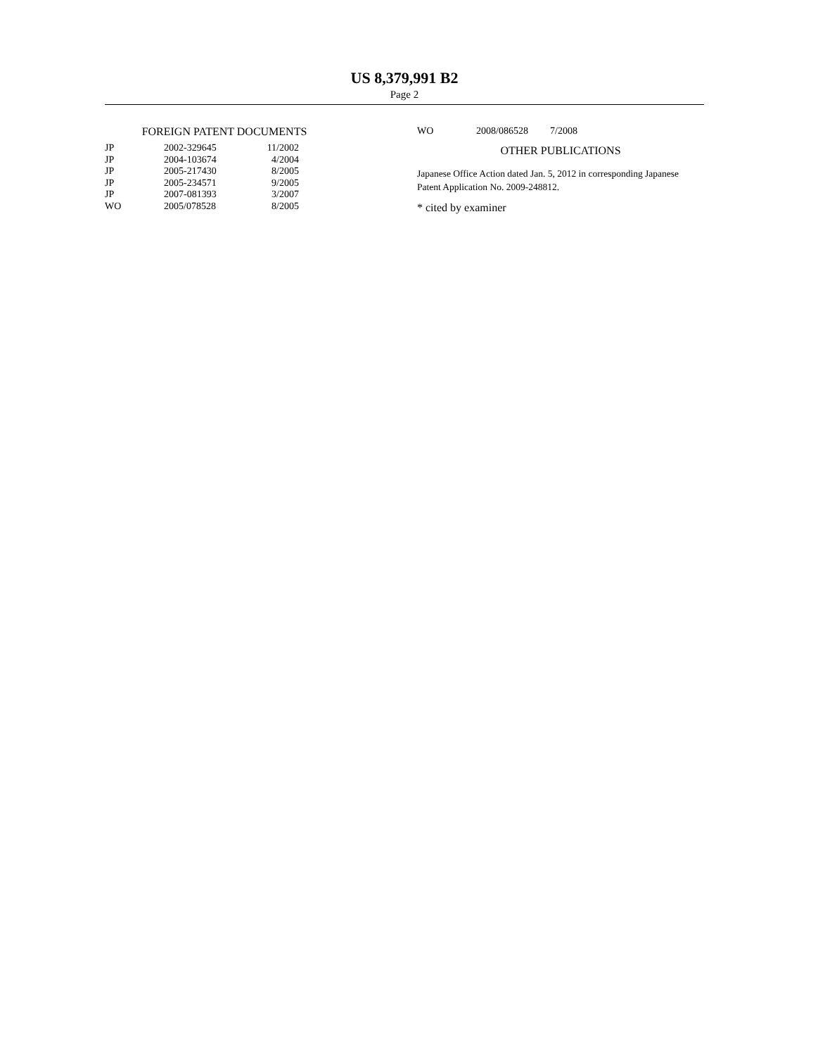US 8,379,991 B2
Page 2
FOREIGN PATENT DOCUMENTS
| JP | 2002-329645 | 11/2002 |
| JP | 2004-103674 | 4/2004 |
| JP | 2005-217430 | 8/2005 |
| JP | 2005-234571 | 9/2005 |
| JP | 2007-081393 | 3/2007 |
| WO | 2005/078528 | 8/2005 |
| WO | 2008/086528 | 7/2008 |
OTHER PUBLICATIONS
Japanese Office Action dated Jan. 5, 2012 in corresponding Japanese Patent Application No. 2009-248812.
* cited by examiner